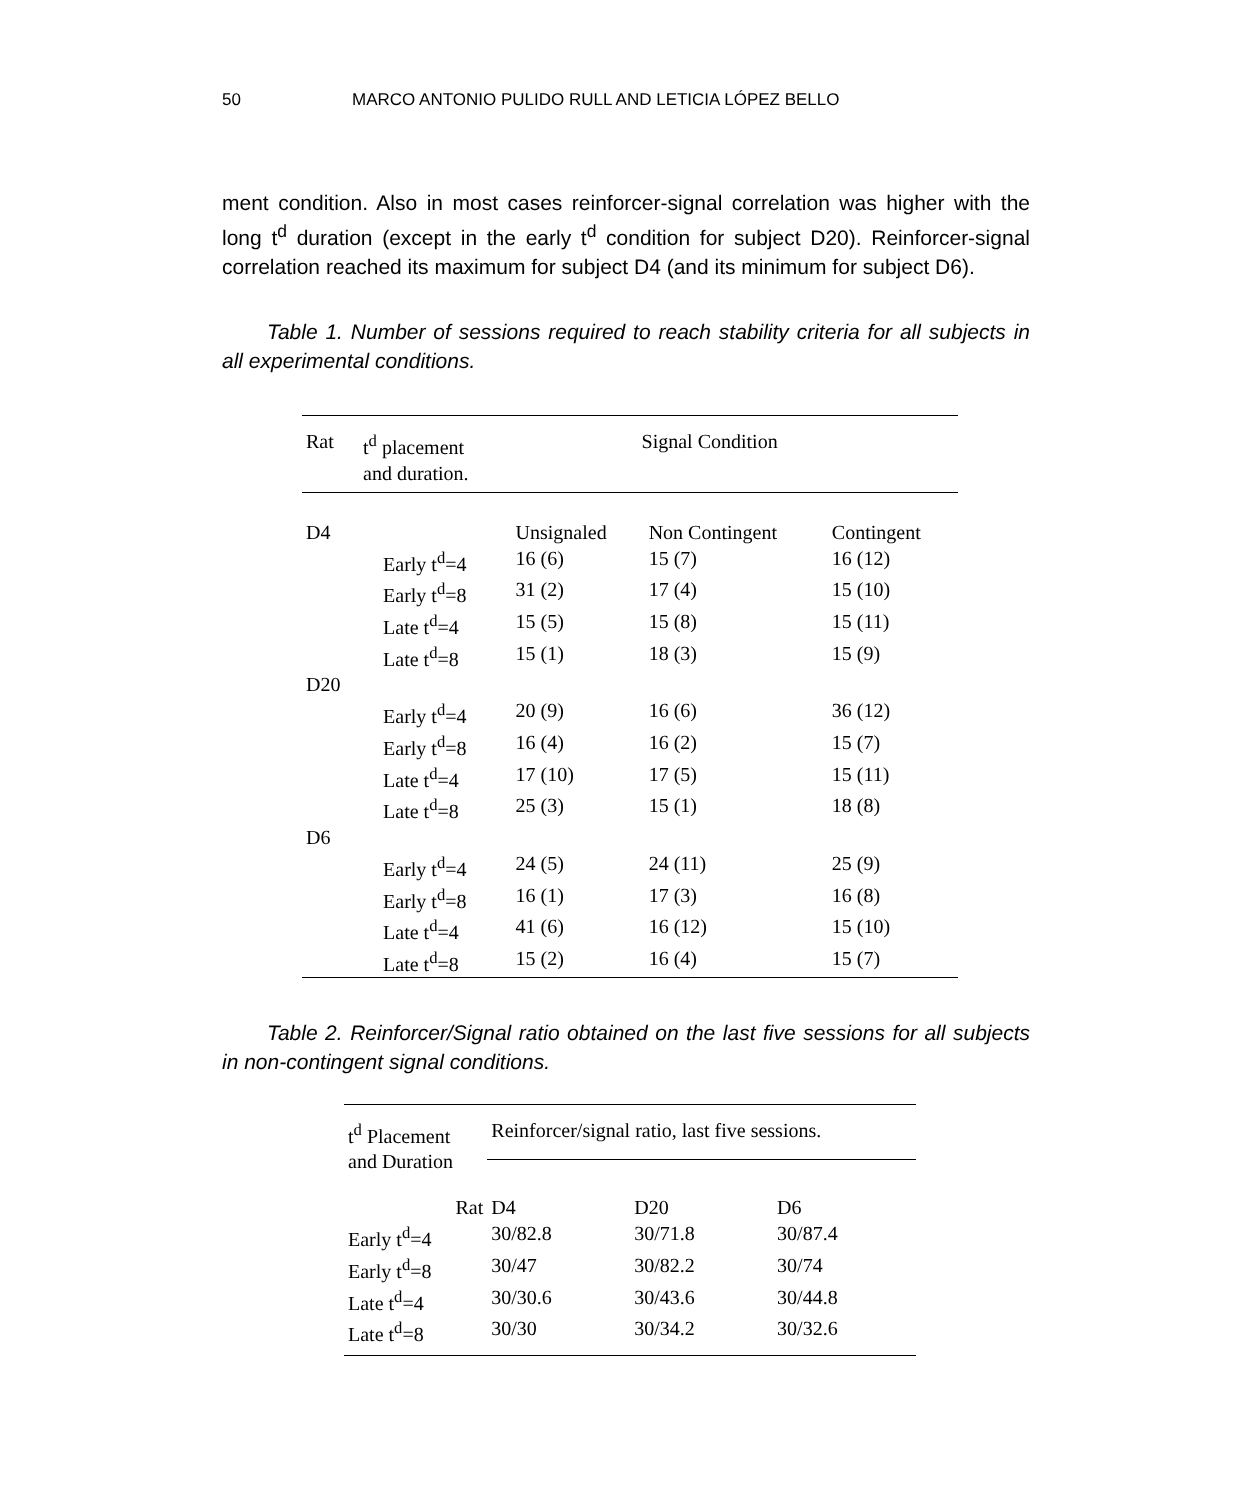50 MARCO ANTONIO PULIDO RULL AND LETICIA LÓPEZ BELLO
ment condition. Also in most cases reinforcer-signal correlation was higher with the long t<sup>d</sup> duration (except in the early t<sup>d</sup> condition for subject D20). Reinforcer-signal correlation reached its maximum for subject D4 (and its minimum for subject D6).
Table 1. Number of sessions required to reach stability criteria for all subjects in all experimental conditions.
| Rat | t<sup>d</sup> placement and duration. | Signal Condition | | |
| --- | --- | --- | --- | --- |
| D4 | | Unsignaled | Non Contingent | Contingent |
| | Early t<sup>d</sup>=4 | 16 (6) | 15 (7) | 16 (12) |
| | Early t<sup>d</sup>=8 | 31 (2) | 17 (4) | 15 (10) |
| | Late t<sup>d</sup>=4 | 15 (5) | 15 (8) | 15 (11) |
| | Late t<sup>d</sup>=8 | 15 (1) | 18 (3) | 15 (9) |
| D20 | | | | |
| | Early t<sup>d</sup>=4 | 20 (9) | 16 (6) | 36 (12) |
| | Early t<sup>d</sup>=8 | 16 (4) | 16 (2) | 15 (7) |
| | Late t<sup>d</sup>=4 | 17 (10) | 17 (5) | 15 (11) |
| | Late t<sup>d</sup>=8 | 25 (3) | 15 (1) | 18 (8) |
| D6 | | | | |
| | Early t<sup>d</sup>=4 | 24 (5) | 24 (11) | 25 (9) |
| | Early t<sup>d</sup>=8 | 16 (1) | 17 (3) | 16 (8) |
| | Late t<sup>d</sup>=4 | 41 (6) | 16 (12) | 15 (10) |
| | Late t<sup>d</sup>=8 | 15 (2) | 16 (4) | 15 (7) |
Table 2. Reinforcer/Signal ratio obtained on the last five sessions for all subjects in non-contingent signal conditions.
| t<sup>d</sup> Placement and Duration | Reinforcer/signal ratio, last five sessions. | | |
| --- | --- | --- | --- |
| Rat | D4 | D20 | D6 |
| Early t<sup>d</sup>=4 | 30/82.8 | 30/71.8 | 30/87.4 |
| Early t<sup>d</sup>=8 | 30/47 | 30/82.2 | 30/74 |
| Late t<sup>d</sup>=4 | 30/30.6 | 30/43.6 | 30/44.8 |
| Late t<sup>d</sup>=8 | 30/30 | 30/34.2 | 30/32.6 |